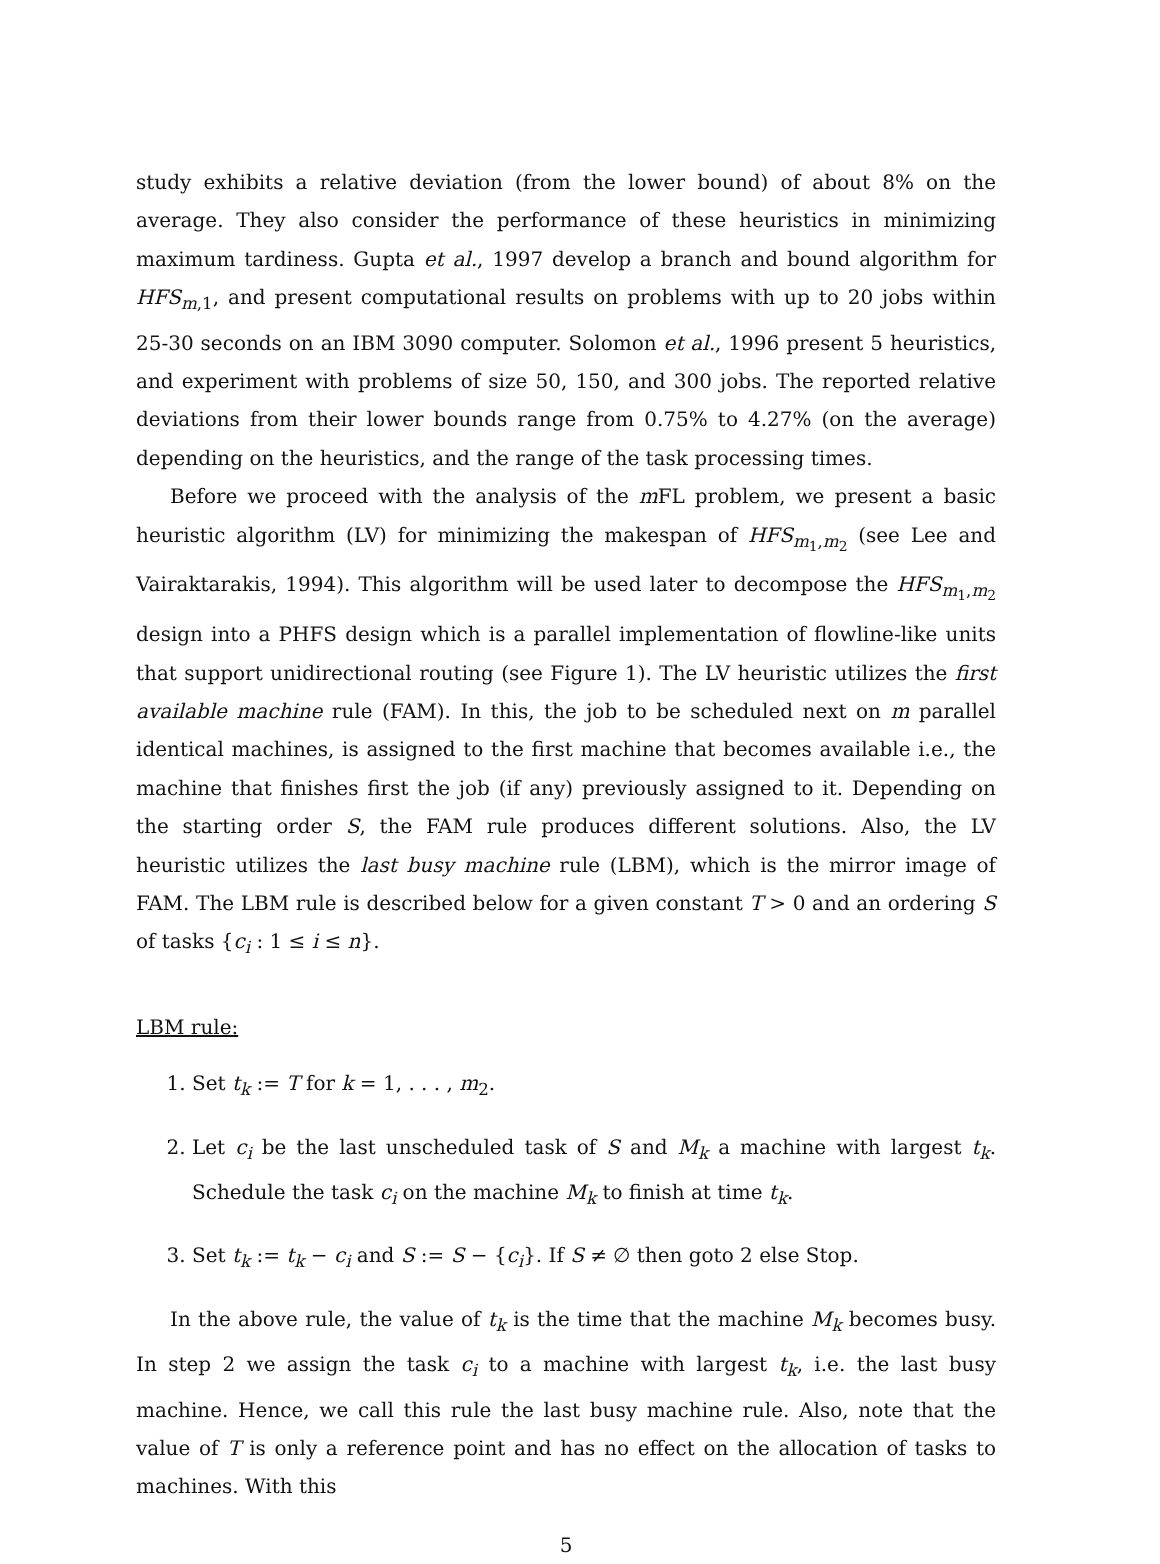study exhibits a relative deviation (from the lower bound) of about 8% on the average. They also consider the performance of these heuristics in minimizing maximum tardiness. Gupta et al., 1997 develop a branch and bound algorithm for HFS<sub>m,1</sub>, and present computational results on problems with up to 20 jobs within 25-30 seconds on an IBM 3090 computer. Solomon et al., 1996 present 5 heuristics, and experiment with problems of size 50, 150, and 300 jobs. The reported relative deviations from their lower bounds range from 0.75% to 4.27% (on the average) depending on the heuristics, and the range of the task processing times.
Before we proceed with the analysis of the m FL problem, we present a basic heuristic algorithm (LV) for minimizing the makespan of HFS<sub>m<sub>1</sub>,m<sub>2</sub></sub> (see Lee and Vairaktarakis, 1994). This algorithm will be used later to decompose the HFS<sub>m<sub>1</sub>,m<sub>2</sub></sub> design into a PHFS design which is a parallel implementation of flowline-like units that support unidirectional routing (see Figure 1). The LV heuristic utilizes the first available machine rule (FAM). In this, the job to be scheduled next on m parallel identical machines, is assigned to the first machine that becomes available i.e., the machine that finishes first the job (if any) previously assigned to it. Depending on the starting order S, the FAM rule produces different solutions. Also, the LV heuristic utilizes the last busy machine rule (LBM), which is the mirror image of FAM. The LBM rule is described below for a given constant T > 0 and an ordering S of tasks {c<sub>i</sub> : 1 ≤ i ≤ n}.
LBM rule:
1. Set t<sub>k</sub> := T for k = 1, . . . , m<sub>2</sub>.
2. Let c<sub>i</sub> be the last unscheduled task of S and M<sub>k</sub> a machine with largest t<sub>k</sub>. Schedule the task c<sub>i</sub> on the machine M<sub>k</sub> to finish at time t<sub>k</sub>.
3. Set t<sub>k</sub> := t<sub>k</sub> − c<sub>i</sub> and S := S − {c<sub>i</sub>}. If S ≠ ∅ then goto 2 else Stop.
In the above rule, the value of t<sub>k</sub> is the time that the machine M<sub>k</sub> becomes busy. In step 2 we assign the task c<sub>i</sub> to a machine with largest t<sub>k</sub>, i.e. the last busy machine. Hence, we call this rule the last busy machine rule. Also, note that the value of T is only a reference point and has no effect on the allocation of tasks to machines. With this
5